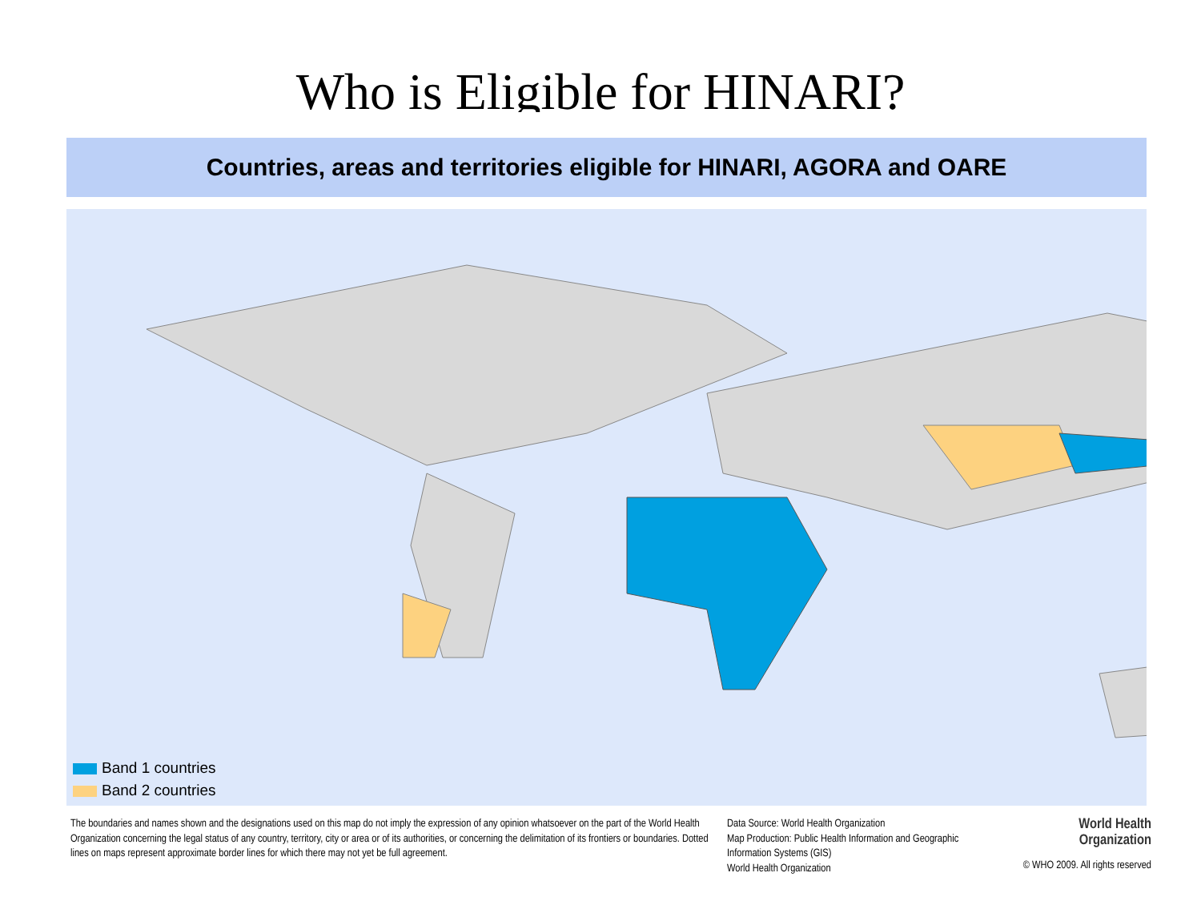Who is Eligible for HINARI?
Countries, areas and territories eligible for HINARI, AGORA and OARE
Band 1 countries
Band 2 countries
The boundaries and names shown and the designations used on this map do not imply the expression of any opinion whatsoever on the part of the World Health Organization concerning the legal status of any country, territory, city or area or of its authorities, or concerning the delimitation of its frontiers or boundaries. Dotted lines on maps represent approximate border lines for which there may not yet be full agreement.
Data Source: World Health Organization
Map Production: Public Health Information and Geographic Information Systems (GIS)
World Health Organization
World Health
Organization
© WHO 2009. All rights reserved